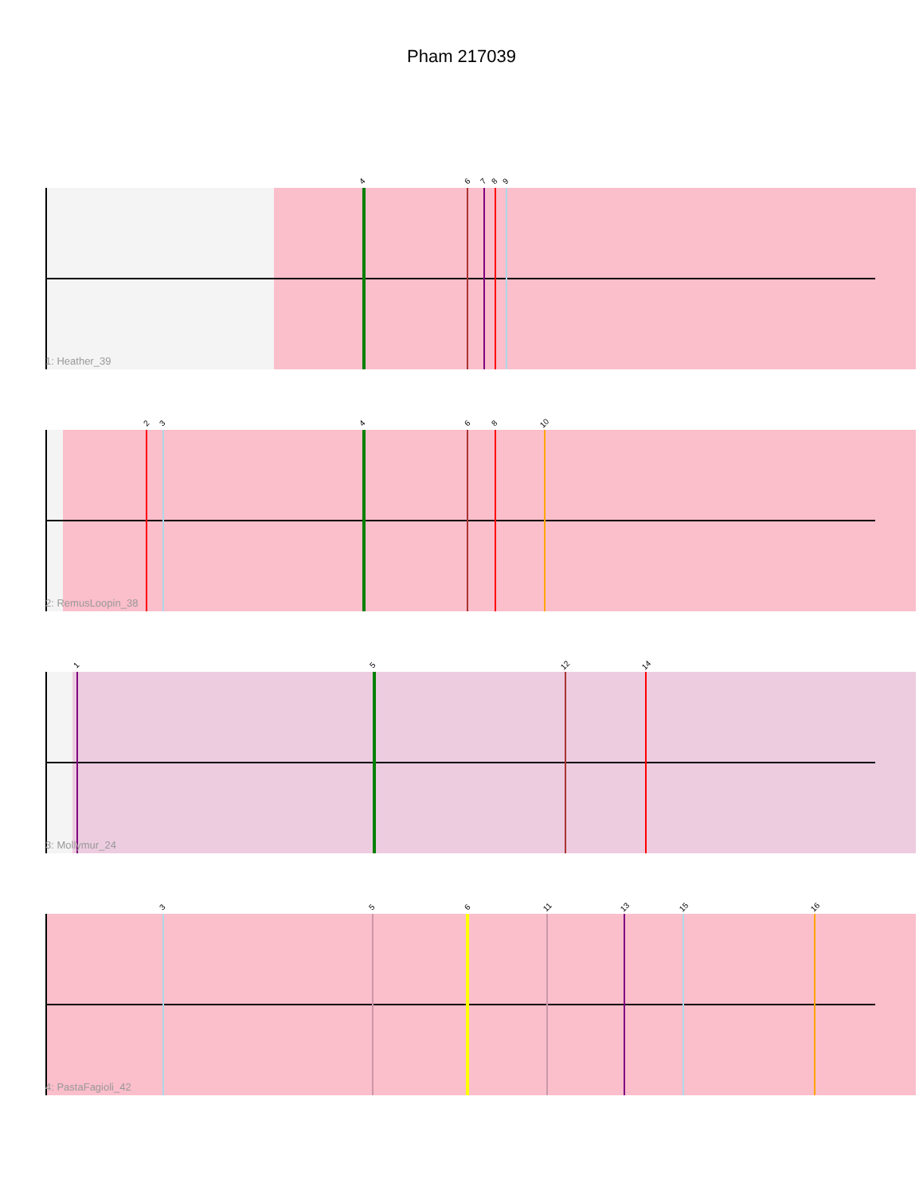Pham 217039
4 6 7 8 9
1: Heather_39
2 3 4 6 8 10
2: RemusLoopin_38
1 5 12 14
3: Mollymur_24
3 5 6 11 13 15 16
4: PastaFagioli_42